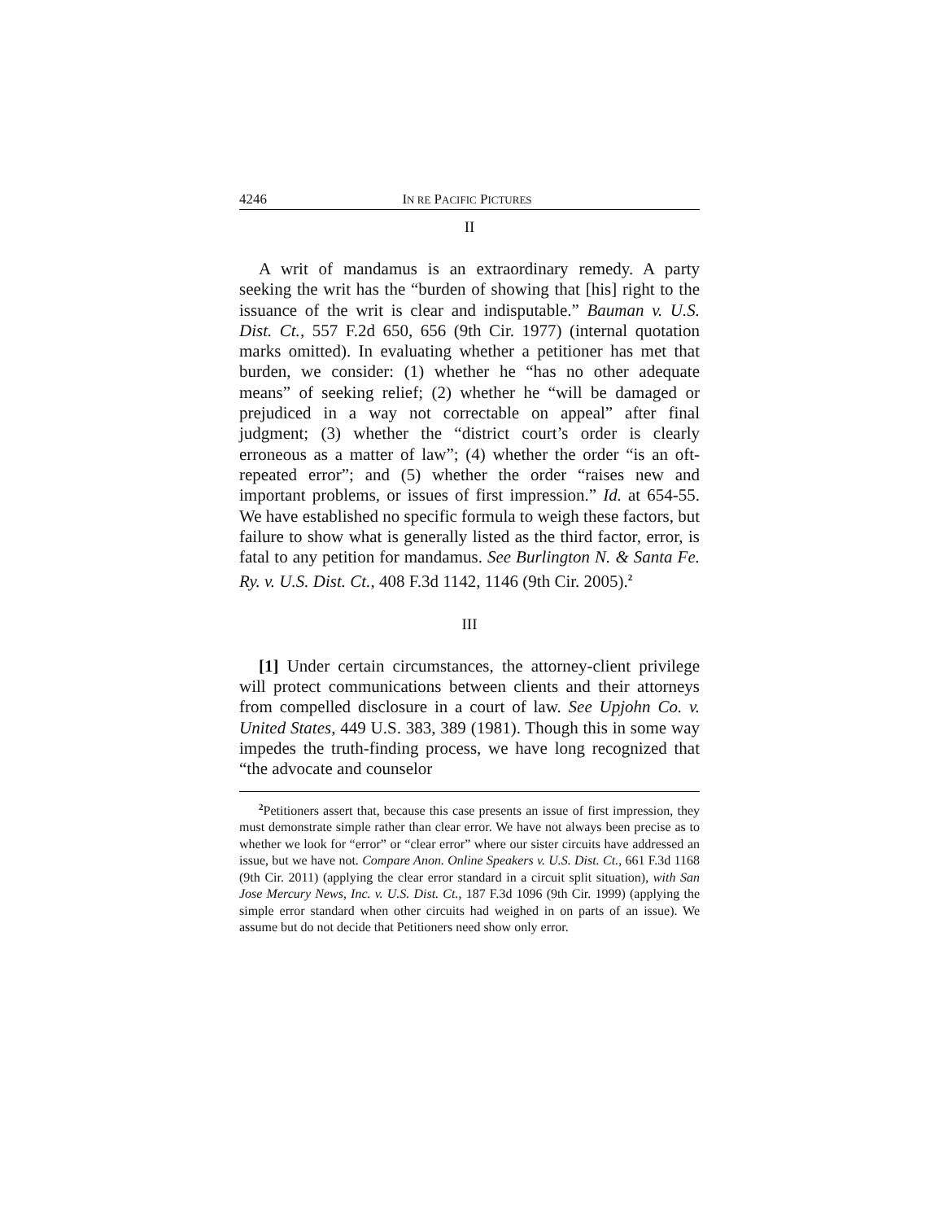4246 IN RE PACIFIC PICTURES
II
A writ of mandamus is an extraordinary remedy. A party seeking the writ has the “burden of showing that [his] right to the issuance of the writ is clear and indisputable.” Bauman v. U.S. Dist. Ct., 557 F.2d 650, 656 (9th Cir. 1977) (internal quotation marks omitted). In evaluating whether a petitioner has met that burden, we consider: (1) whether he “has no other adequate means” of seeking relief; (2) whether he “will be damaged or prejudiced in a way not correctable on appeal” after final judgment; (3) whether the “district court’s order is clearly erroneous as a matter of law”; (4) whether the order “is an oft-repeated error”; and (5) whether the order “raises new and important problems, or issues of first impression.” Id. at 654-55. We have established no specific formula to weigh these factors, but failure to show what is generally listed as the third factor, error, is fatal to any petition for mandamus. See Burlington N. & Santa Fe. Ry. v. U.S. Dist. Ct., 408 F.3d 1142, 1146 (9th Cir. 2005).<sup>2</sup>
III
[1] Under certain circumstances, the attorney-client privilege will protect communications between clients and their attorneys from compelled disclosure in a court of law. See Upjohn Co. v. United States, 449 U.S. 383, 389 (1981). Though this in some way impedes the truth-finding process, we have long recognized that “the advocate and counselor
<sup>2</sup> Petitioners assert that, because this case presents an issue of first impression, they must demonstrate simple rather than clear error. We have not always been precise as to whether we look for “error” or “clear error” where our sister circuits have addressed an issue, but we have not. Compare Anon. Online Speakers v. U.S. Dist. Ct., 661 F.3d 1168 (9th Cir. 2011) (applying the clear error standard in a circuit split situation), with San Jose Mercury News, Inc. v. U.S. Dist. Ct., 187 F.3d 1096 (9th Cir. 1999) (applying the simple error standard when other circuits had weighed in on parts of an issue). We assume but do not decide that Petitioners need show only error.